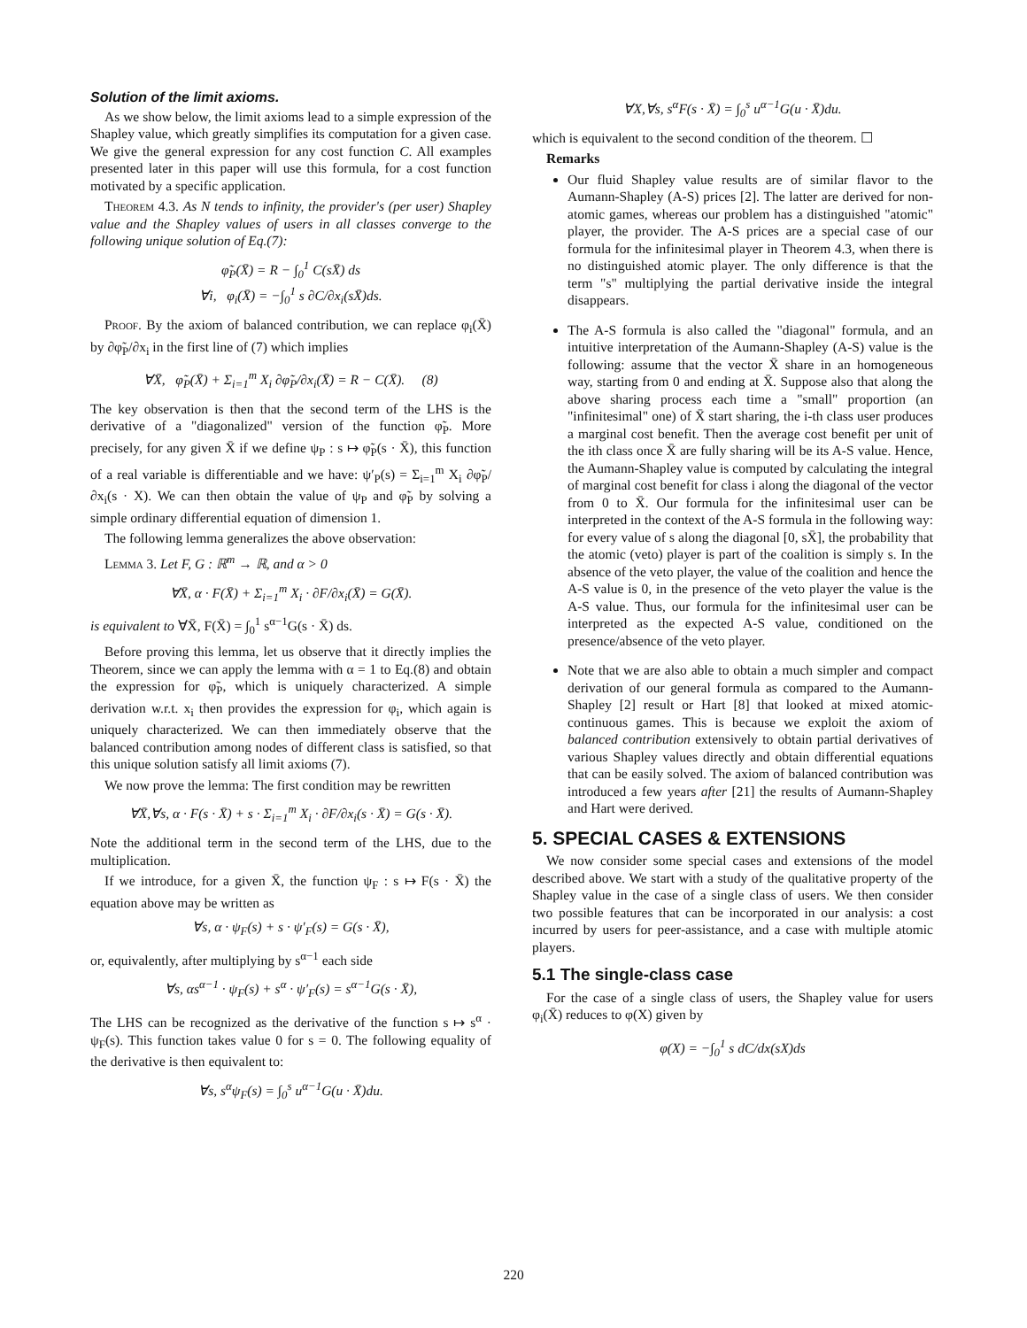Solution of the limit axioms.
As we show below, the limit axioms lead to a simple expression of the Shapley value, which greatly simplifies its computation for a given case. We give the general expression for any cost function C. All examples presented later in this paper will use this formula, for a cost function motivated by a specific application.
Theorem 4.3. As N tends to infinity, the provider's (per user) Shapley value and the Shapley values of users in all classes converge to the following unique solution of Eq.(7):
φ̃<sub>P</sub>(X̄) = R − ∫<sub>0</sub><sup>1</sup> C(sX̄) ds
∀i, φ<sub>i</sub>(X̄) = −∫<sub>0</sub><sup>1</sup> s ∂C/∂x<sub>i</sub>(sX̄)ds.
Proof. By the axiom of balanced contribution, we can replace φ<sub>i</sub>(X̄) by ∂φ̃<sub>P</sub>/∂x<sub>i</sub> in the first line of (7) which implies
∀X̄, φ̃<sub>P</sub>(X̄) + Σ<sub>i=1</sub><sup>m</sup> X<sub>i</sub> ∂φ̃<sub>P</sub>/∂x<sub>i</sub>(X̄) = R − C(X̄). (8)
The key observation is then that the second term of the LHS is the derivative of a "diagonalized" version of the function φ̃<sub>P</sub>. More precisely, for any given X̄ if we define ψ<sub>P</sub> : s ↦ φ̃<sub>P</sub>(s · X̄), this function of a real variable is differentiable and we have: ψ′<sub>P</sub>(s) = Σ<sub>i=1</sub><sup>m</sup> X<sub>i</sub> ∂φ̃<sub>P</sub>/∂x<sub>i</sub>(s · X). We can then obtain the value of ψ<sub>P</sub> and φ̃<sub>P</sub> by solving a simple ordinary differential equation of dimension 1.
The following lemma generalizes the above observation:
Lemma 3. Let F, G : ℝ<sup>m</sup> → ℝ, and α > 0
∀X̄, α · F(X̄) + Σ<sub>i=1</sub><sup>m</sup> X<sub>i</sub> · ∂F/∂x<sub>i</sub>(X̄) = G(X̄).
is equivalent to ∀X̄, F(X̄) = ∫<sub>0</sub><sup>1</sup> s<sup>α−1</sup>G(s · X̄) ds.
Before proving this lemma, let us observe that it directly implies the Theorem, since we can apply the lemma with α = 1 to Eq.(8) and obtain the expression for φ̃<sub>P</sub>, which is uniquely characterized. A simple derivation w.r.t. x<sub>i</sub> then provides the expression for φ<sub>i</sub>, which again is uniquely characterized. We can then immediately observe that the balanced contribution among nodes of different class is satisfied, so that this unique solution satisfy all limit axioms (7).
We now prove the lemma: The first condition may be rewritten
∀X̄,∀s, α · F(s · X̄) + s · Σ<sub>i=1</sub><sup>m</sup> X<sub>i</sub> · ∂F/∂x<sub>i</sub>(s · X̄) = G(s · X̄).
Note the additional term in the second term of the LHS, due to the multiplication.
If we introduce, for a given X̄, the function ψ<sub>F</sub> : s ↦ F(s · X̄) the equation above may be written as
∀s, α · ψ<sub>F</sub>(s) + s · ψ′<sub>F</sub>(s) = G(s · X̄),
or, equivalently, after multiplying by s<sup>α−1</sup> each side
∀s, αs<sup>α−1</sup> · ψ<sub>F</sub>(s) + s<sup>α</sup> · ψ′<sub>F</sub>(s) = s<sup>α−1</sup>G(s · X̄),
The LHS can be recognized as the derivative of the function s ↦ s<sup>α</sup> · ψ<sub>F</sub>(s). This function takes value 0 for s = 0. The following equality of the derivative is then equivalent to:
∀s, s<sup>α</sup>ψ<sub>F</sub>(s) = ∫<sub>0</sub><sup>s</sup> u<sup>α−1</sup>G(u · X̄)du.
∀X,∀s, s<sup>α</sup>F(s · X̄) = ∫<sub>0</sub><sup>s</sup> u<sup>α−1</sup>G(u · X̄)du.
which is equivalent to the second condition of the theorem. ☐
Remarks
Our fluid Shapley value results are of similar flavor to the Aumann-Shapley (A-S) prices [2]. The latter are derived for non-atomic games, whereas our problem has a distinguished "atomic" player, the provider. The A-S prices are a special case of our formula for the infinitesimal player in Theorem 4.3, when there is no distinguished atomic player. The only difference is that the term "s" multiplying the partial derivative inside the integral disappears.
The A-S formula is also called the "diagonal" formula, and an intuitive interpretation of the Aumann-Shapley (A-S) value is the following: assume that the vector X̄ share in an homogeneous way, starting from 0 and ending at X̄. Suppose also that along the above sharing process each time a "small" proportion (an "infinitesimal" one) of X̄ start sharing, the i-th class user produces a marginal cost benefit. Then the average cost benefit per unit of the ith class once X̄ are fully sharing will be its A-S value. Hence, the Aumann-Shapley value is computed by calculating the integral of marginal cost benefit for class i along the diagonal of the vector from 0 to X̄. Our formula for the infinitesimal user can be interpreted in the context of the A-S formula in the following way: for every value of s along the diagonal [0, sX̄], the probability that the atomic (veto) player is part of the coalition is simply s. In the absence of the veto player, the value of the coalition and hence the A-S value is 0, in the presence of the veto player the value is the A-S value. Thus, our formula for the infinitesimal user can be interpreted as the expected A-S value, conditioned on the presence/absence of the veto player.
Note that we are also able to obtain a much simpler and compact derivation of our general formula as compared to the Aumann-Shapley [2] result or Hart [8] that looked at mixed atomic-continuous games. This is because we exploit the axiom of balanced contribution extensively to obtain partial derivatives of various Shapley values directly and obtain differential equations that can be easily solved. The axiom of balanced contribution was introduced a few years after [21] the results of Aumann-Shapley and Hart were derived.
5. SPECIAL CASES & EXTENSIONS
We now consider some special cases and extensions of the model described above. We start with a study of the qualitative property of the Shapley value in the case of a single class of users. We then consider two possible features that can be incorporated in our analysis: a cost incurred by users for peer-assistance, and a case with multiple atomic players.
5.1 The single-class case
For the case of a single class of users, the Shapley value for users φ<sub>i</sub>(X̄) reduces to φ(X) given by
φ(X) = −∫<sub>0</sub><sup>1</sup> s dC/dx(sX)ds
220